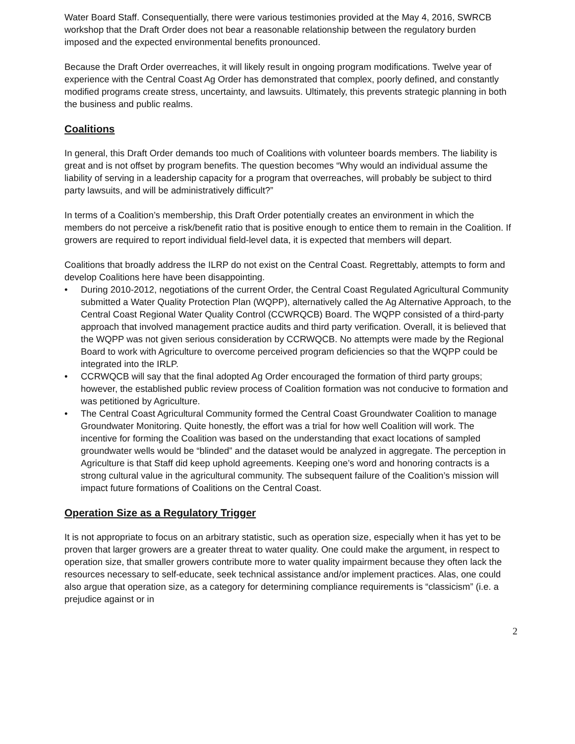Water Board Staff. Consequentially, there were various testimonies provided at the May 4, 2016, SWRCB workshop that the Draft Order does not bear a reasonable relationship between the regulatory burden imposed and the expected environmental benefits pronounced.
Because the Draft Order overreaches, it will likely result in ongoing program modifications. Twelve year of experience with the Central Coast Ag Order has demonstrated that complex, poorly defined, and constantly modified programs create stress, uncertainty, and lawsuits. Ultimately, this prevents strategic planning in both the business and public realms.
Coalitions
In general, this Draft Order demands too much of Coalitions with volunteer boards members. The liability is great and is not offset by program benefits. The question becomes “Why would an individual assume the liability of serving in a leadership capacity for a program that overreaches, will probably be subject to third party lawsuits, and will be administratively difficult?”
In terms of a Coalition’s membership, this Draft Order potentially creates an environment in which the members do not perceive a risk/benefit ratio that is positive enough to entice them to remain in the Coalition. If growers are required to report individual field-level data, it is expected that members will depart.
Coalitions that broadly address the ILRP do not exist on the Central Coast. Regrettably, attempts to form and develop Coalitions here have been disappointing.
• During 2010-2012, negotiations of the current Order, the Central Coast Regulated Agricultural Community submitted a Water Quality Protection Plan (WQPP), alternatively called the Ag Alternative Approach, to the Central Coast Regional Water Quality Control (CCWRQCB) Board. The WQPP consisted of a third-party approach that involved management practice audits and third party verification. Overall, it is believed that the WQPP was not given serious consideration by CCRWQCB. No attempts were made by the Regional Board to work with Agriculture to overcome perceived program deficiencies so that the WQPP could be integrated into the IRLP.
• CCRWQCB will say that the final adopted Ag Order encouraged the formation of third party groups; however, the established public review process of Coalition formation was not conducive to formation and was petitioned by Agriculture.
• The Central Coast Agricultural Community formed the Central Coast Groundwater Coalition to manage Groundwater Monitoring. Quite honestly, the effort was a trial for how well Coalition will work. The incentive for forming the Coalition was based on the understanding that exact locations of sampled groundwater wells would be “blinded” and the dataset would be analyzed in aggregate. The perception in Agriculture is that Staff did keep uphold agreements. Keeping one’s word and honoring contracts is a strong cultural value in the agricultural community. The subsequent failure of the Coalition’s mission will impact future formations of Coalitions on the Central Coast.
Operation Size as a Regulatory Trigger
It is not appropriate to focus on an arbitrary statistic, such as operation size, especially when it has yet to be proven that larger growers are a greater threat to water quality. One could make the argument, in respect to operation size, that smaller growers contribute more to water quality impairment because they often lack the resources necessary to self-educate, seek technical assistance and/or implement practices. Alas, one could also argue that operation size, as a category for determining compliance requirements is “classicism” (i.e. a prejudice against or in
2